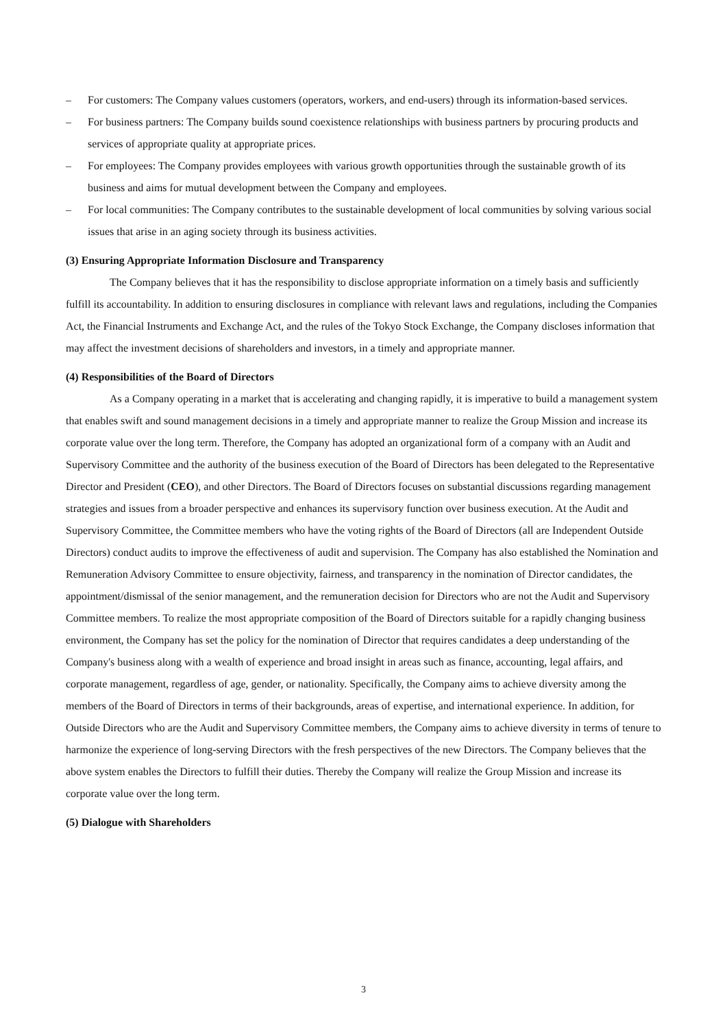– For customers: The Company values customers (operators, workers, and end-users) through its information-based services.
– For business partners: The Company builds sound coexistence relationships with business partners by procuring products and services of appropriate quality at appropriate prices.
– For employees: The Company provides employees with various growth opportunities through the sustainable growth of its business and aims for mutual development between the Company and employees.
– For local communities: The Company contributes to the sustainable development of local communities by solving various social issues that arise in an aging society through its business activities.
(3) Ensuring Appropriate Information Disclosure and Transparency
The Company believes that it has the responsibility to disclose appropriate information on a timely basis and sufficiently fulfill its accountability. In addition to ensuring disclosures in compliance with relevant laws and regulations, including the Companies Act, the Financial Instruments and Exchange Act, and the rules of the Tokyo Stock Exchange, the Company discloses information that may affect the investment decisions of shareholders and investors, in a timely and appropriate manner.
(4) Responsibilities of the Board of Directors
As a Company operating in a market that is accelerating and changing rapidly, it is imperative to build a management system that enables swift and sound management decisions in a timely and appropriate manner to realize the Group Mission and increase its corporate value over the long term. Therefore, the Company has adopted an organizational form of a company with an Audit and Supervisory Committee and the authority of the business execution of the Board of Directors has been delegated to the Representative Director and President (CEO), and other Directors. The Board of Directors focuses on substantial discussions regarding management strategies and issues from a broader perspective and enhances its supervisory function over business execution. At the Audit and Supervisory Committee, the Committee members who have the voting rights of the Board of Directors (all are Independent Outside Directors) conduct audits to improve the effectiveness of audit and supervision. The Company has also established the Nomination and Remuneration Advisory Committee to ensure objectivity, fairness, and transparency in the nomination of Director candidates, the appointment/dismissal of the senior management, and the remuneration decision for Directors who are not the Audit and Supervisory Committee members. To realize the most appropriate composition of the Board of Directors suitable for a rapidly changing business environment, the Company has set the policy for the nomination of Director that requires candidates a deep understanding of the Company's business along with a wealth of experience and broad insight in areas such as finance, accounting, legal affairs, and corporate management, regardless of age, gender, or nationality. Specifically, the Company aims to achieve diversity among the members of the Board of Directors in terms of their backgrounds, areas of expertise, and international experience. In addition, for Outside Directors who are the Audit and Supervisory Committee members, the Company aims to achieve diversity in terms of tenure to harmonize the experience of long-serving Directors with the fresh perspectives of the new Directors. The Company believes that the above system enables the Directors to fulfill their duties. Thereby the Company will realize the Group Mission and increase its corporate value over the long term.
(5) Dialogue with Shareholders
3